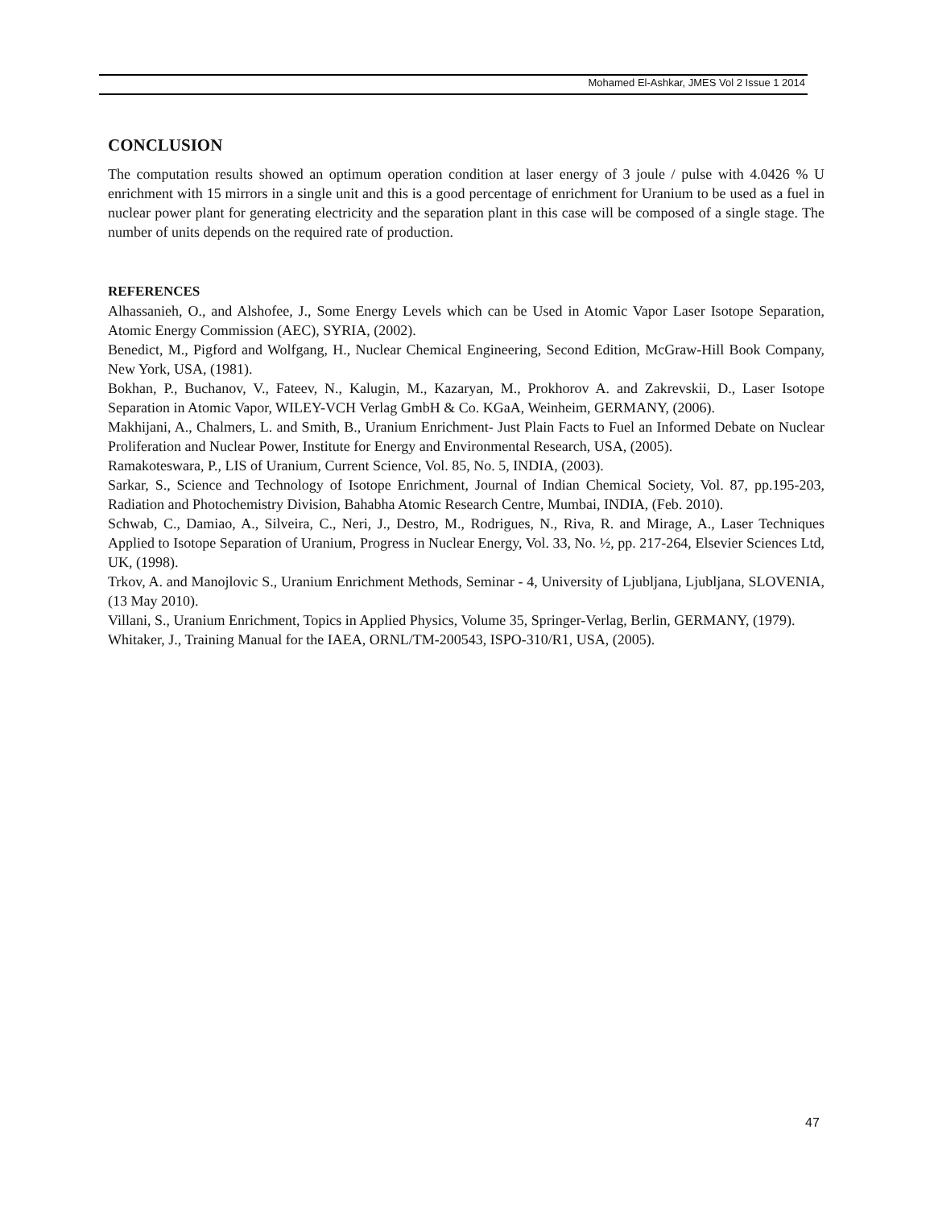Mohamed El-Ashkar, JMES Vol 2 Issue 1 2014
CONCLUSION
The computation results showed an optimum operation condition at laser energy of 3 joule / pulse with 4.0426 % U enrichment with 15 mirrors in a single unit and this is a good percentage of enrichment for Uranium to be used as a fuel in nuclear power plant for generating electricity and the separation plant in this case will be composed of a single stage. The number of units depends on the required rate of production.
REFERENCES
Alhassanieh, O., and Alshofee, J., Some Energy Levels which can be Used in Atomic Vapor Laser Isotope Separation, Atomic Energy Commission (AEC), SYRIA, (2002).
Benedict, M., Pigford and Wolfgang, H., Nuclear Chemical Engineering, Second Edition, McGraw-Hill Book Company, New York, USA, (1981).
Bokhan, P., Buchanov, V., Fateev, N., Kalugin, M., Kazaryan, M., Prokhorov A. and Zakrevskii, D., Laser Isotope Separation in Atomic Vapor, WILEY-VCH Verlag GmbH & Co. KGaA, Weinheim, GERMANY, (2006).
Makhijani, A., Chalmers, L. and Smith, B., Uranium Enrichment- Just Plain Facts to Fuel an Informed Debate on Nuclear Proliferation and Nuclear Power, Institute for Energy and Environmental Research, USA, (2005).
Ramakoteswara, P., LIS of Uranium, Current Science, Vol. 85, No. 5, INDIA, (2003).
Sarkar, S., Science and Technology of Isotope Enrichment, Journal of Indian Chemical Society, Vol. 87, pp.195-203, Radiation and Photochemistry Division, Bahabha Atomic Research Centre, Mumbai, INDIA, (Feb. 2010).
Schwab, C., Damiao, A., Silveira, C., Neri, J., Destro, M., Rodrigues, N., Riva, R. and Mirage, A., Laser Techniques Applied to Isotope Separation of Uranium, Progress in Nuclear Energy, Vol. 33, No. ½, pp. 217-264, Elsevier Sciences Ltd, UK, (1998).
Trkov, A. and Manojlovic S., Uranium Enrichment Methods, Seminar - 4, University of Ljubljana, Ljubljana, SLOVENIA, (13 May 2010).
Villani, S., Uranium Enrichment, Topics in Applied Physics, Volume 35, Springer-Verlag, Berlin, GERMANY, (1979).
Whitaker, J., Training Manual for the IAEA, ORNL/TM-200543, ISPO-310/R1, USA, (2005).
47